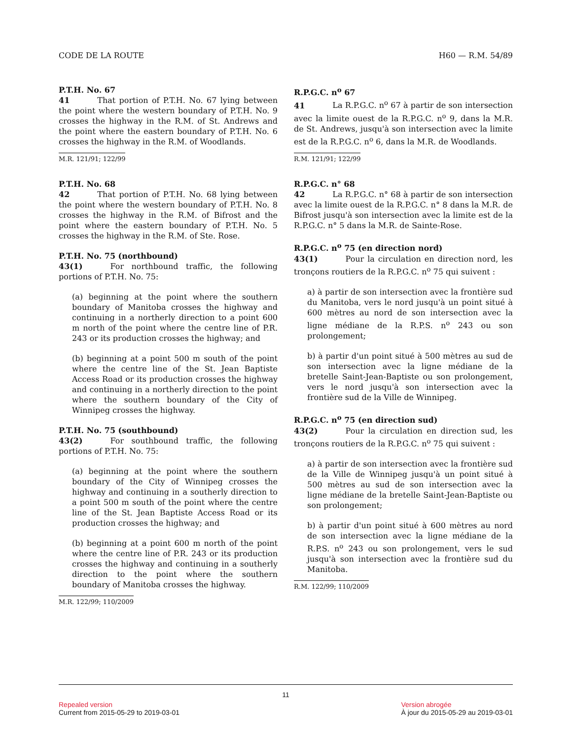CODE DE LA ROUTE H60 — R.M. 54/89
P.T.H. No. 67
41 That portion of P.T.H. No. 67 lying between the point where the western boundary of P.T.H. No. 9 crosses the highway in the R.M. of St. Andrews and the point where the eastern boundary of P.T.H. No. 6 crosses the highway in the R.M. of Woodlands.
M.R. 121/91; 122/99
P.T.H. No. 68
42 That portion of P.T.H. No. 68 lying between the point where the western boundary of P.T.H. No. 8 crosses the highway in the R.M. of Bifrost and the point where the eastern boundary of P.T.H. No. 5 crosses the highway in the R.M. of Ste. Rose.
P.T.H. No. 75 (northbound)
43(1) For northbound traffic, the following portions of P.T.H. No. 75:
(a) beginning at the point where the southern boundary of Manitoba crosses the highway and continuing in a northerly direction to a point 600 m north of the point where the centre line of P.R. 243 or its production crosses the highway; and
(b) beginning at a point 500 m south of the point where the centre line of the St. Jean Baptiste Access Road or its production crosses the highway and continuing in a northerly direction to the point where the southern boundary of the City of Winnipeg crosses the highway.
P.T.H. No. 75 (southbound)
43(2) For southbound traffic, the following portions of P.T.H. No. 75:
(a) beginning at the point where the southern boundary of the City of Winnipeg crosses the highway and continuing in a southerly direction to a point 500 m south of the point where the centre line of the St. Jean Baptiste Access Road or its production crosses the highway; and
(b) beginning at a point 600 m north of the point where the centre line of P.R. 243 or its production crosses the highway and continuing in a southerly direction to the point where the southern boundary of Manitoba crosses the highway.
M.R. 122/99; 110/2009
R.P.G.C. n<sup>o</sup> 67
41 La R.P.G.C. n<sup>o</sup> 67 à partir de son intersection avec la limite ouest de la R.P.G.C. n<sup>o</sup> 9, dans la M.R. de St. Andrews, jusqu'à son intersection avec la limite est de la R.P.G.C. n<sup>o</sup> 6, dans la M.R. de Woodlands.
R.M. 121/91; 122/99
R.P.G.C. n° 68
42 La R.P.G.C. n° 68 à partir de son intersection avec la limite ouest de la R.P.G.C. n° 8 dans la M.R. de Bifrost jusqu'à son intersection avec la limite est de la R.P.G.C. n° 5 dans la M.R. de Sainte-Rose.
R.P.G.C. n<sup>o</sup> 75 (en direction nord)
43(1) Pour la circulation en direction nord, les tronçons routiers de la R.P.G.C. n<sup>o</sup> 75 qui suivent :
a) à partir de son intersection avec la frontière sud du Manitoba, vers le nord jusqu'à un point situé à 600 mètres au nord de son intersection avec la ligne médiane de la R.P.S. n<sup>o</sup> 243 ou son prolongement;
b) à partir d'un point situé à 500 mètres au sud de son intersection avec la ligne médiane de la bretelle Saint-Jean-Baptiste ou son prolongement, vers le nord jusqu'à son intersection avec la frontière sud de la Ville de Winnipeg.
R.P.G.C. n<sup>o</sup> 75 (en direction sud)
43(2) Pour la circulation en direction sud, les tronçons routiers de la R.P.G.C. n<sup>o</sup> 75 qui suivent :
a) à partir de son intersection avec la frontière sud de la Ville de Winnipeg jusqu'à un point situé à 500 mètres au sud de son intersection avec la ligne médiane de la bretelle Saint-Jean-Baptiste ou son prolongement;
b) à partir d'un point situé à 600 mètres au nord de son intersection avec la ligne médiane de la R.P.S. n<sup>o</sup> 243 ou son prolongement, vers le sud jusqu'à son intersection avec la frontière sud du Manitoba.
R.M. 122/99; 110/2009
11
Repealed version
Current from 2015-05-29 to 2019-03-01
Version abrogée
À jour du 2015-05-29 au 2019-03-01